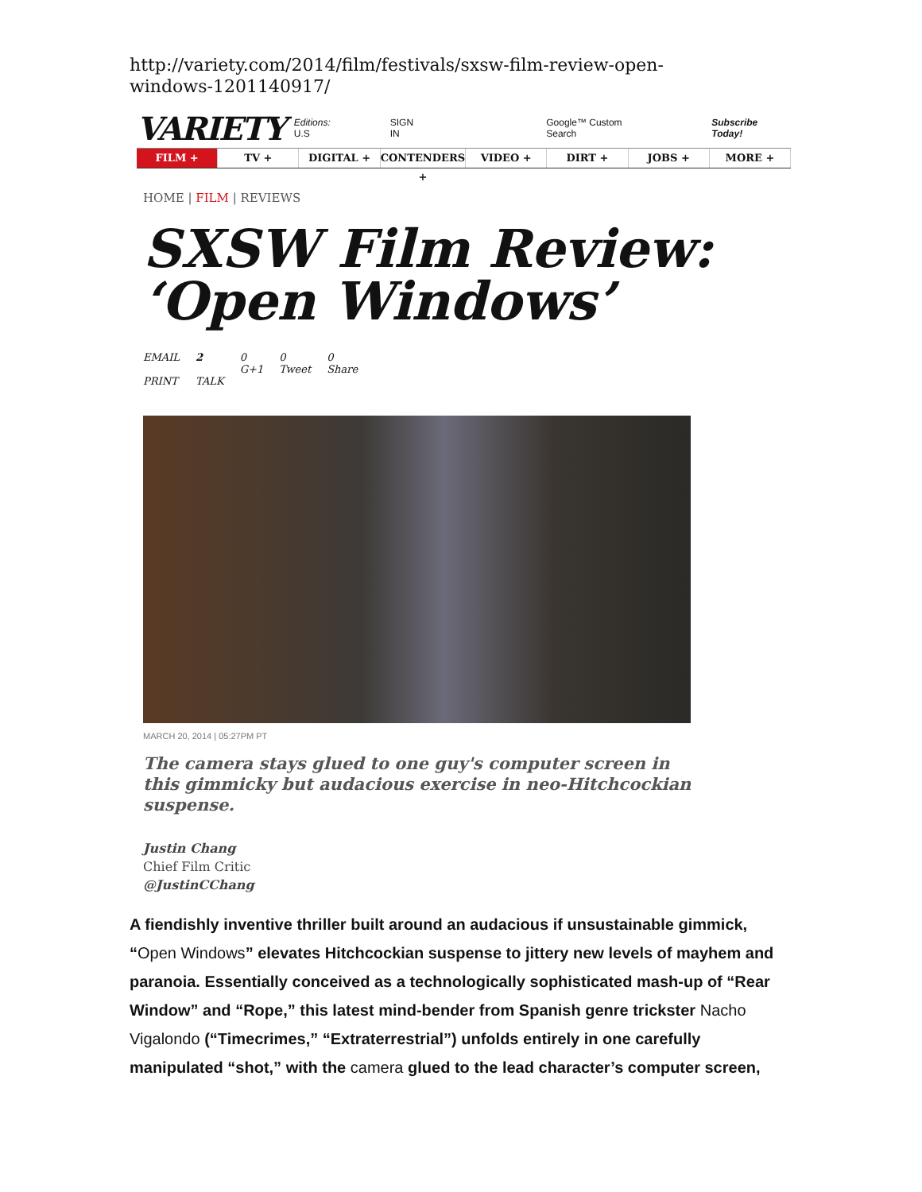http://variety.com/2014/film/festivals/sxsw-film-review-open-windows-1201140917/
VARIETY Editions: U.S SIGN IN Google™ Custom Search Subscribe Today!
FILM + TV + DIGITAL + CONTENDERS + VIDEO + DIRT + JOBS + MORE +
HOME | FILM | REVIEWS
SXSW Film Review: ‘Open Windows’
EMAIL
PRINT
2
TALK
0
G+1
0
Tweet
0
Share
MARCH 20, 2014 | 05:27PM PT
The camera stays glued to one guy's computer screen in this gimmicky but audacious exercise in neo-Hitchcockian suspense.
Justin Chang
Chief Film Critic
@JustinCChang
A fiendishly inventive thriller built around an audacious if unsustainable gimmick, “Open Windows” elevates Hitchcockian suspense to jittery new levels of mayhem and paranoia. Essentially conceived as a technologically sophisticated mash-up of “Rear Window” and “Rope,” this latest mind-bender from Spanish genre trickster Nacho Vigalondo (“Timecrimes,” “Extraterrestrial”) unfolds entirely in one carefully manipulated “shot,” with the camera glued to the lead character’s computer screen,